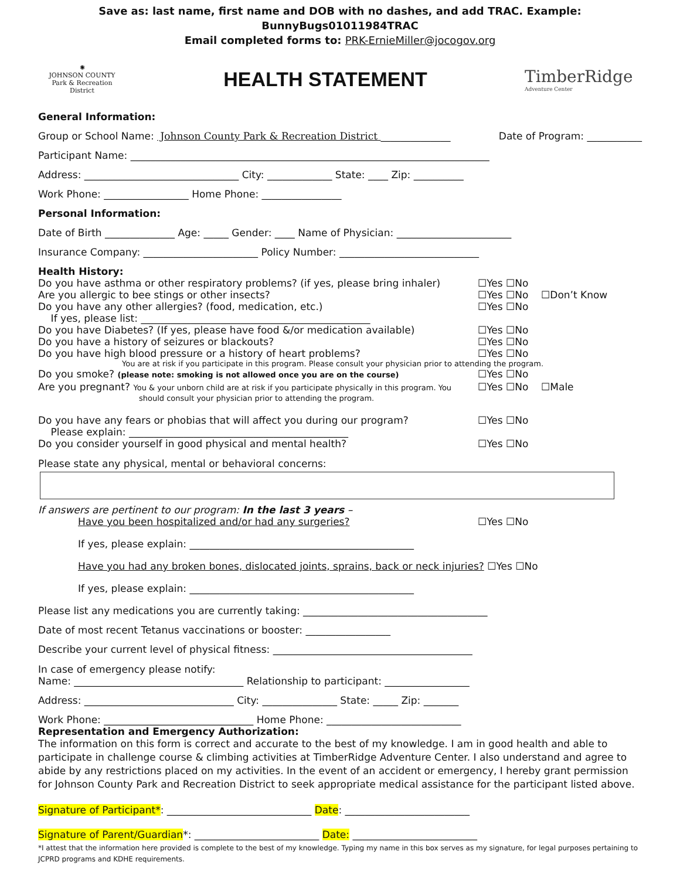Save as: last name, first name and DOB with no dashes, and add TRAC. Example: BunnyBugs01011984TRAC
Email completed forms to: PRK-ErnieMiller@jocogov.org
✺
JOHNSON COUNTY
Park & Recreation
District
HEALTH STATEMENT
TimberRidge
Adventure Center
General Information:
Group or School Name: Johnson County Park & Recreation District ______________ Date of Program: ___________
Participant Name: ________________________________________________________________________
Address: _______________________________ City: _____________ State: ____ Zip: __________
Work Phone: _________________ Home Phone: ________________
Personal Information:
Date of Birth ______________ Age: _____ Gender: ____ Name of Physician: _______________________
Insurance Company: _______________________ Policy Number: ____________________________
Health History:
Do you have asthma or other respiratory problems? (if yes, please bring inhaler) ☐Yes ☐No
Are you allergic to bee stings or other insects? ☐Yes ☐No ☐Don’t Know
Do you have any other allergies? (food, medication, etc.) ☐Yes ☐No
If yes, please list: ______________________________________________
Do you have Diabetes? (If yes, please have food &/or medication available) ☐Yes ☐No
Do you have a history of seizures or blackouts? ☐Yes ☐No
Do you have high blood pressure or a history of heart problems? ☐Yes ☐No
You are at risk if you participate in this program. Please consult your physician prior to attending the program.
Do you smoke? (please note: smoking is not allowed once you are on the course) ☐Yes ☐No
Are you pregnant? You & your unborn child are at risk if you participate physically in this program. You ☐Yes ☐No ☐Male
should consult your physician prior to attending the program.
Do you have any fears or phobias that will affect you during our program? ☐Yes ☐No
Please explain: ____________________________________________
Do you consider yourself in good physical and mental health? ☐Yes ☐No
Please state any physical, mental or behavioral concerns:
If answers are pertinent to our program: In the last 3 years –
Have you been hospitalized and/or had any surgeries? ☐Yes ☐No
If yes, please explain: _____________________________________________
Have you had any broken bones, dislocated joints, sprains, back or neck injuries? ☐Yes ☐No
If yes, please explain: _____________________________________________
Please list any medications you are currently taking: _____________________________________
Date of most recent Tetanus vaccinations or booster: _________________
Describe your current level of physical fitness: ________________________________________
In case of emergency please notify:
Name: __________________________________ Relationship to participant: _________________
Address: ______________________________ City: _______________ State: _____ Zip: _______
Work Phone: ______________________________ Home Phone: ___________________________
Representation and Emergency Authorization:
The information on this form is correct and accurate to the best of my knowledge. I am in good health and able to participate in challenge course & climbing activities at TimberRidge Adventure Center. I also understand and agree to abide by any restrictions placed on my activities. In the event of an accident or emergency, I hereby grant permission for Johnson County Park and Recreation District to seek appropriate medical assistance for the participant listed above.
Signature of Participant*: _____________________________ Date: _________________________
Signature of Parent/Guardian*: _________________________ Date: _________________________
*I attest that the information here provided is complete to the best of my knowledge. Typing my name in this box serves as my signature, for legal purposes pertaining to JCPRD programs and KDHE requirements.